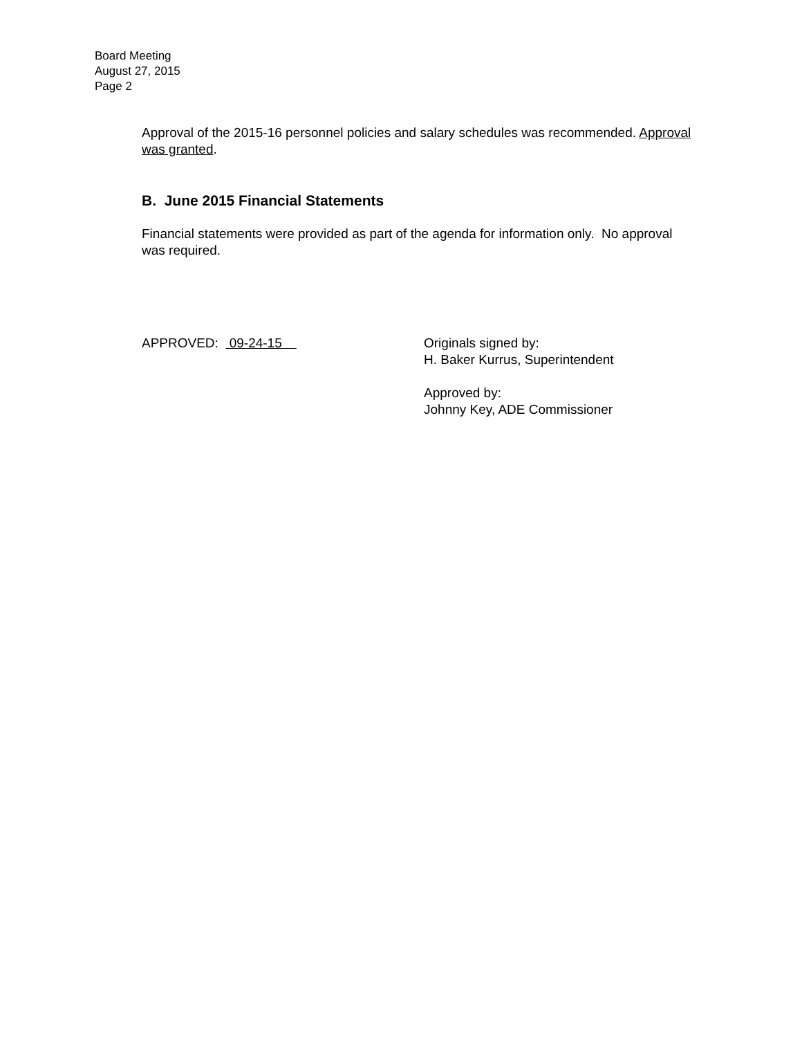Board Meeting
August 27, 2015
Page 2
Approval of the 2015-16 personnel policies and salary schedules was recommended. Approval was granted.
B. June 2015 Financial Statements
Financial statements were provided as part of the agenda for information only. No approval was required.
APPROVED: 09-24-15 Originals signed by:
H. Baker Kurrus, Superintendent
Approved by:
Johnny Key, ADE Commissioner